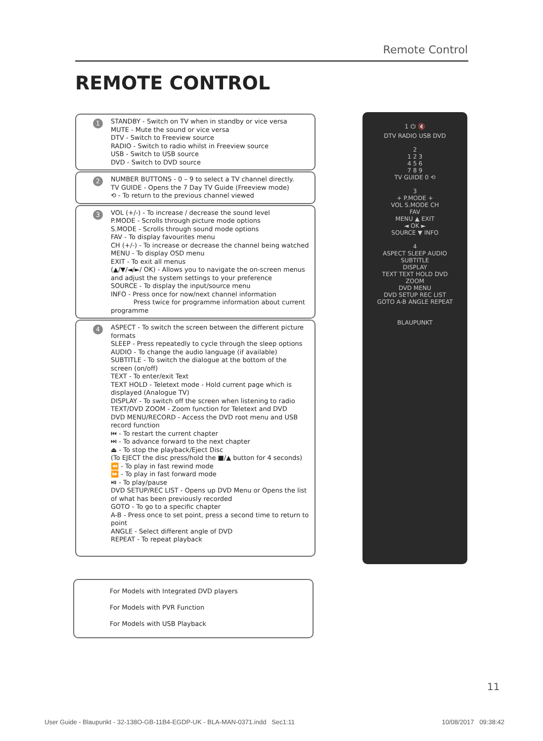Remote Control
REMOTE CONTROL
1 STANDBY - Switch on TV when in standby or vice versa
MUTE - Mute the sound or vice versa
DTV - Switch to Freeview source
RADIO - Switch to radio whilst in Freeview source
USB - Switch to USB source
DVD - Switch to DVD source
2 NUMBER BUTTONS - 0 – 9 to select a TV channel directly.
TV GUIDE - Opens the 7 Day TV Guide (Freeview mode)
⟲ - To return to the previous channel viewed
3 VOL (+/-) - To increase / decrease the sound level
P.MODE - Scrolls through picture mode options
S.MODE - Scrolls through sound mode options
FAV - To display favourites menu
CH (+/-) - To increase or decrease the channel being watched
MENU - To display OSD menu
EXIT - To exit all menus
(▲/▼/◄/►/ OK) - Allows you to navigate the on-screen menus and adjust the system settings to your preference
SOURCE - To display the input/source menu
INFO - Press once for now/next channel information
Press twice for programme information about current programme
4 ASPECT - To switch the screen between the different picture formats
SLEEP - Press repeatedly to cycle through the sleep options
AUDIO - To change the audio language (if available)
SUBTITLE - To switch the dialogue at the bottom of the screen (on/off)
TEXT - To enter/exit Text
TEXT HOLD - Teletext mode - Hold current page which is displayed (Analogue TV)
DISPLAY - To switch off the screen when listening to radio
TEXT/DVD ZOOM - Zoom function for Teletext and DVD
DVD MENU/RECORD - Access the DVD root menu and USB record function
⏮ - To restart the current chapter
⏭ - To advance forward to the next chapter
⏏ - To stop the playback/Eject Disc
(To EJECT the disc press/hold the ■/▲ button for 4 seconds)
⏪ - To play in fast rewind mode
⏩ - To play in fast forward mode
⏯ - To play/pause
DVD SETUP/REC LIST - Opens up DVD Menu or Opens the list of what has been previously recorded
GOTO - To go to a specific chapter
A-B - Press once to set point, press a second time to return to point
ANGLE - Select different angle of DVD
REPEAT - To repeat playback
1 ⏻ 🔇
DTV RADIO USB DVD
2
1 2 3
4 5 6
7 8 9
TV GUIDE 0 ⟲
3
+ P.MODE +
VOL S.MODE CH
FAV
MENU ▲ EXIT
◄ OK ►
SOURCE ▼ INFO
4
ASPECT SLEEP AUDIO SUBTITLE
DISPLAY
TEXT TEXT HOLD DVD ZOOM
DVD MENU
DVD SETUP REC LIST
GOTO A-B ANGLE REPEAT
BLAUPUNKT
For Models with Integrated DVD players
For Models with PVR Function
For Models with USB Playback
11
User Guide - Blaupunkt - 32-138O-GB-11B4-EGDP-UK - BLA-MAN-0371.indd Sec1:11 10/08/2017 09:38:42